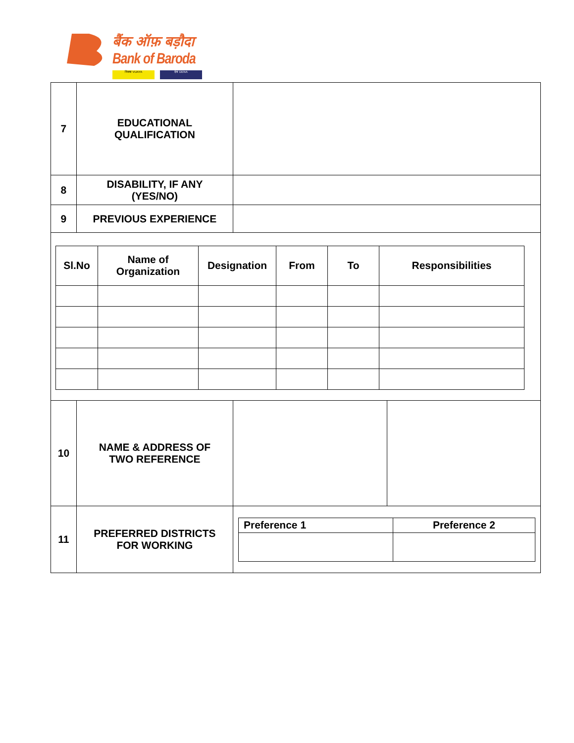बैंक ऑफ़ बड़ौदा
Bank of Baroda
विजया VIJAYA देना DENA
| 7 | EDUCATIONAL QUALIFICATION | | |
| 8 | DISABILITY, IF ANY (YES/NO) | | |
| 9 | PREVIOUS EXPERIENCE | | |
| / Sl.No / Name of Organization / Designation / From / To / Responsibilities / / --- / --- / --- / --- / --- / --- / | | | |
| 10 | NAME & ADDRESS OF TWO REFERENCE | | |
| 11 | PREFERRED DISTRICTS FOR WORKING | / Preference 1 / Preference 2 / | |